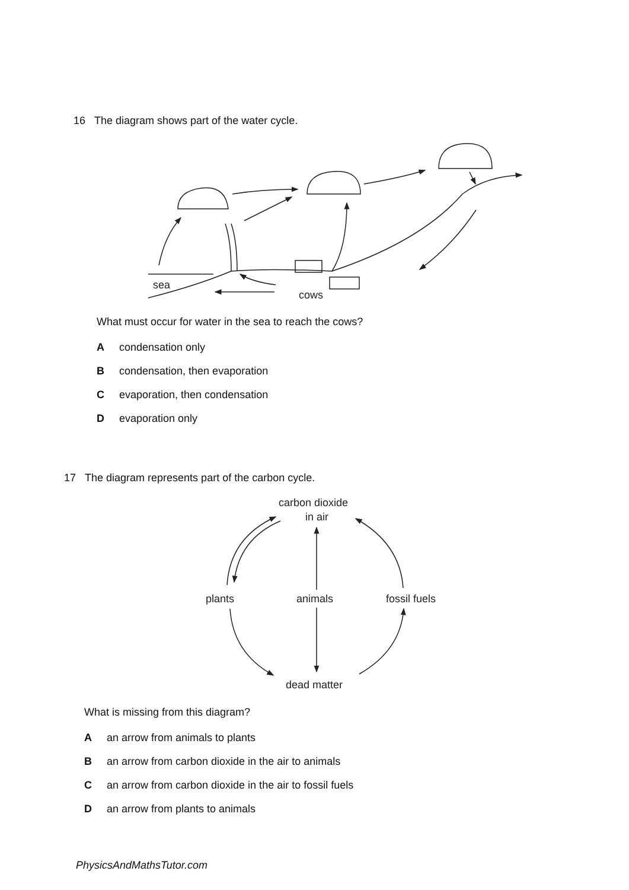16 The diagram shows part of the water cycle.
sea
cows
What must occur for water in the sea to reach the cows?
Acondensation only
Bcondensation, then evaporation
Cevaporation, then condensation
Devaporation only
17 The diagram represents part of the carbon cycle.
carbon dioxide
in air
plants
animals
fossil fuels
dead matter
What is missing from this diagram?
Aan arrow from animals to plants
Ban arrow from carbon dioxide in the air to animals
Can arrow from carbon dioxide in the air to fossil fuels
Dan arrow from plants to animals
PhysicsAndMathsTutor.com